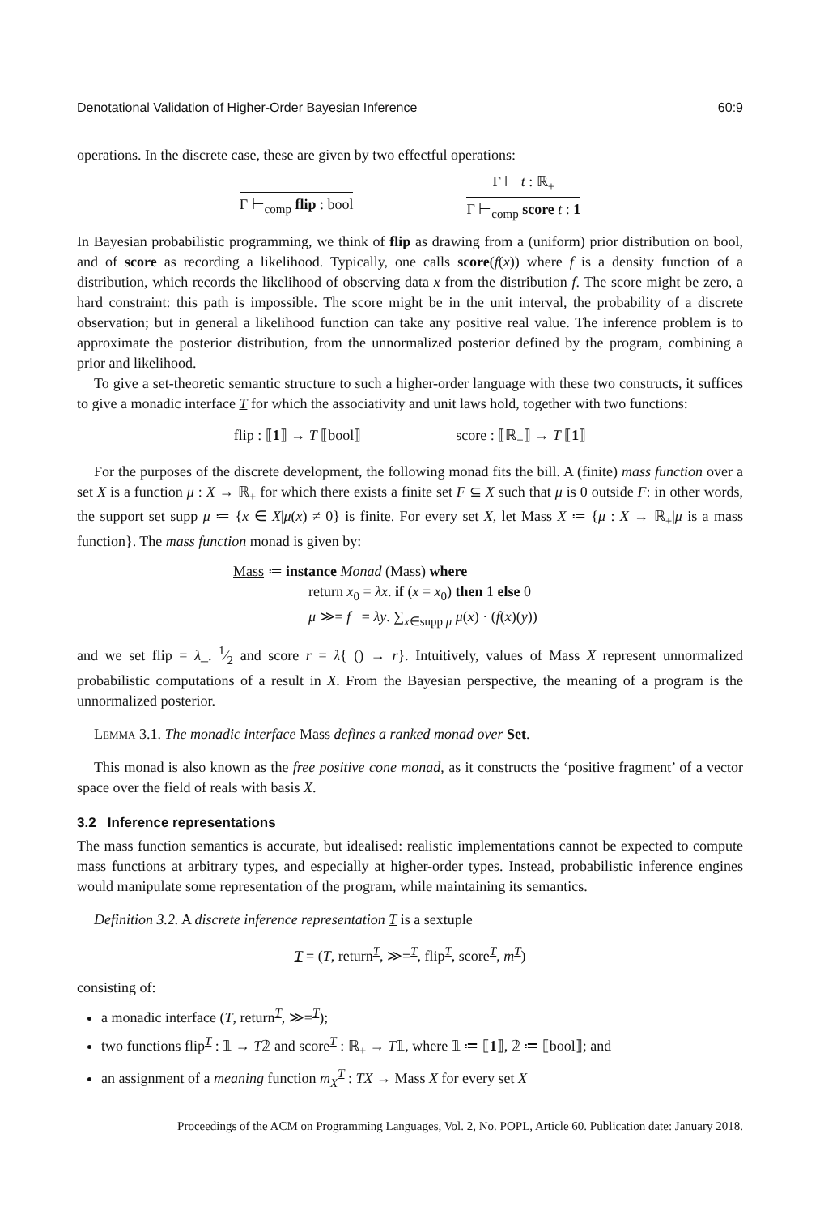Denotational Validation of Higher-Order Bayesian Inference 60:9
operations. In the discrete case, these are given by two effectful operations:
Γ ⊢<sub>comp</sub> flip : bool Γ ⊢ t : ℝ<sub>+</sub>
Γ ⊢<sub>comp</sub> score t : 1
In Bayesian probabilistic programming, we think of flip as drawing from a (uniform) prior distribution on bool, and of score as recording a likelihood. Typically, one calls score(f(x)) where f is a density function of a distribution, which records the likelihood of observing data x from the distribution f. The score might be zero, a hard constraint: this path is impossible. The score might be in the unit interval, the probability of a discrete observation; but in general a likelihood function can take any positive real value. The inference problem is to approximate the posterior distribution, from the unnormalized posterior defined by the program, combining a prior and likelihood.
To give a set-theoretic semantic structure to such a higher-order language with these two constructs, it suffices to give a monadic interface T for which the associativity and unit laws hold, together with two functions:
flip : ⟦1⟧ → T ⟦bool⟧ score : ⟦ℝ<sub>+</sub>⟧ → T ⟦1⟧
For the purposes of the discrete development, the following monad fits the bill. A (finite) mass function over a set X is a function μ : X → ℝ<sub>+</sub> for which there exists a finite set F ⊆ X such that μ is 0 outside F: in other words, the support set supp μ ≔ {x ∈ X|μ(x) ≠ 0} is finite. For every set X, let Mass X ≔ {μ : X → ℝ<sub>+</sub>|μ is a mass function}. The mass function monad is given by:
Mass ≔ instance Monad (Mass) where
return x<sub>0</sub> = λx. if (x = x<sub>0</sub>) then 1 else 0
μ ≫= f = λy. ∑<sub>x∈supp μ</sub> μ(x) · (f(x)(y))
and we set flip = λ_. 1⁄2 and score r = λ{ () → r}. Intuitively, values of Mass X represent unnormalized probabilistic computations of a result in X. From the Bayesian perspective, the meaning of a program is the unnormalized posterior.
Lemma 3.1. The monadic interface Mass defines a ranked monad over Set.
This monad is also known as the free positive cone monad, as it constructs the ‘positive fragment’ of a vector space over the field of reals with basis X.
3.2 Inference representations
The mass function semantics is accurate, but idealised: realistic implementations cannot be expected to compute mass functions at arbitrary types, and especially at higher-order types. Instead, probabilistic inference engines would manipulate some representation of the program, while maintaining its semantics.
Definition 3.2. A discrete inference representation T is a sextuple
T = (T, return<sup>T</sup>, ≫=<sup>T</sup>, flip<sup>T</sup>, score<sup>T</sup>, m<sup>T</sup>)
consisting of:
a monadic interface (T, return<sup>T</sup>, ≫=<sup>T</sup>);
two functions flip<sup>T</sup> : 𝟙 → T𝟚 and score<sup>T</sup> : ℝ<sub>+</sub> → T𝟙, where 𝟙 ≔ ⟦1⟧, 𝟚 ≔ ⟦bool⟧; and
an assignment of a meaning function m<sub>X</sub><sup>T</sup> : TX → Mass X for every set X
Proceedings of the ACM on Programming Languages, Vol. 2, No. POPL, Article 60. Publication date: January 2018.